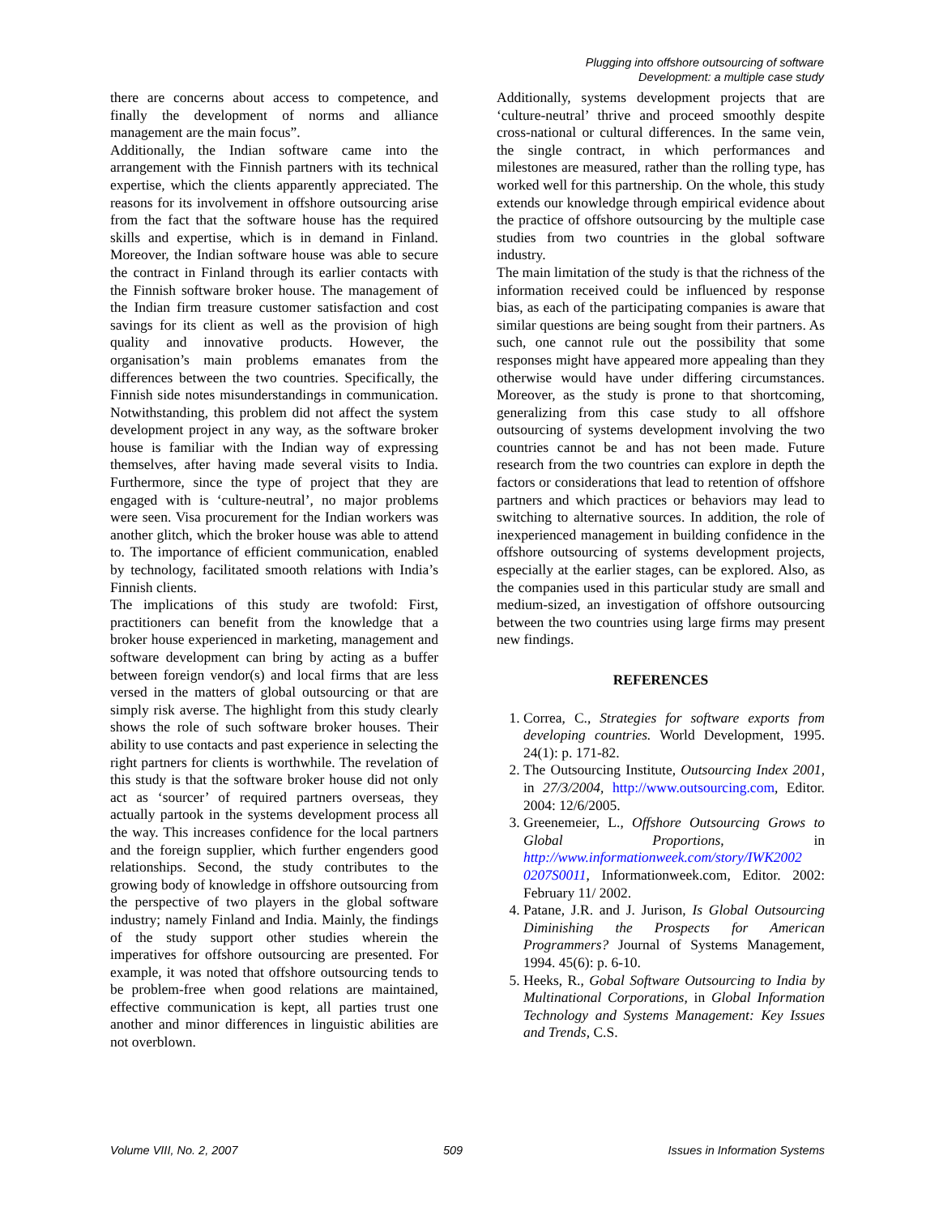Plugging into offshore outsourcing of software
Development: a multiple case study
there are concerns about access to competence, and finally the development of norms and alliance management are the main focus”.
Additionally, the Indian software came into the arrangement with the Finnish partners with its technical expertise, which the clients apparently appreciated. The reasons for its involvement in offshore outsourcing arise from the fact that the software house has the required skills and expertise, which is in demand in Finland. Moreover, the Indian software house was able to secure the contract in Finland through its earlier contacts with the Finnish software broker house. The management of the Indian firm treasure customer satisfaction and cost savings for its client as well as the provision of high quality and innovative products. However, the organisation’s main problems emanates from the differences between the two countries. Specifically, the Finnish side notes misunderstandings in communication. Notwithstanding, this problem did not affect the system development project in any way, as the software broker house is familiar with the Indian way of expressing themselves, after having made several visits to India. Furthermore, since the type of project that they are engaged with is ‘culture-neutral’, no major problems were seen. Visa procurement for the Indian workers was another glitch, which the broker house was able to attend to. The importance of efficient communication, enabled by technology, facilitated smooth relations with India’s Finnish clients.
The implications of this study are twofold: First, practitioners can benefit from the knowledge that a broker house experienced in marketing, management and software development can bring by acting as a buffer between foreign vendor(s) and local firms that are less versed in the matters of global outsourcing or that are simply risk averse. The highlight from this study clearly shows the role of such software broker houses. Their ability to use contacts and past experience in selecting the right partners for clients is worthwhile. The revelation of this study is that the software broker house did not only act as ‘sourcer’ of required partners overseas, they actually partook in the systems development process all the way. This increases confidence for the local partners and the foreign supplier, which further engenders good relationships. Second, the study contributes to the growing body of knowledge in offshore outsourcing from the perspective of two players in the global software industry; namely Finland and India. Mainly, the findings of the study support other studies wherein the imperatives for offshore outsourcing are presented. For example, it was noted that offshore outsourcing tends to be problem-free when good relations are maintained, effective communication is kept, all parties trust one another and minor differences in linguistic abilities are not overblown.
Additionally, systems development projects that are ‘culture-neutral’ thrive and proceed smoothly despite cross-national or cultural differences. In the same vein, the single contract, in which performances and milestones are measured, rather than the rolling type, has worked well for this partnership. On the whole, this study extends our knowledge through empirical evidence about the practice of offshore outsourcing by the multiple case studies from two countries in the global software industry.
The main limitation of the study is that the richness of the information received could be influenced by response bias, as each of the participating companies is aware that similar questions are being sought from their partners. As such, one cannot rule out the possibility that some responses might have appeared more appealing than they otherwise would have under differing circumstances. Moreover, as the study is prone to that shortcoming, generalizing from this case study to all offshore outsourcing of systems development involving the two countries cannot be and has not been made. Future research from the two countries can explore in depth the factors or considerations that lead to retention of offshore partners and which practices or behaviors may lead to switching to alternative sources. In addition, the role of inexperienced management in building confidence in the offshore outsourcing of systems development projects, especially at the earlier stages, can be explored. Also, as the companies used in this particular study are small and medium-sized, an investigation of offshore outsourcing between the two countries using large firms may present new findings.
REFERENCES
1. Correa, C., Strategies for software exports from developing countries. World Development, 1995. 24(1): p. 171-82.
2. The Outsourcing Institute, Outsourcing Index 2001, in 27/3/2004, http://www.outsourcing.com, Editor. 2004: 12/6/2005.
3. Greenemeier, L., Offshore Outsourcing Grows to Global Proportions, in http://www.informationweek.com/story/IWK2002 0207S0011, Informationweek.com, Editor. 2002: February 11/ 2002.
4. Patane, J.R. and J. Jurison, Is Global Outsourcing Diminishing the Prospects for American Programmers? Journal of Systems Management, 1994. 45(6): p. 6-10.
5. Heeks, R., Gobal Software Outsourcing to India by Multinational Corporations, in Global Information Technology and Systems Management: Key Issues and Trends, C.S.
Volume VIII, No. 2, 2007 509 Issues in Information Systems